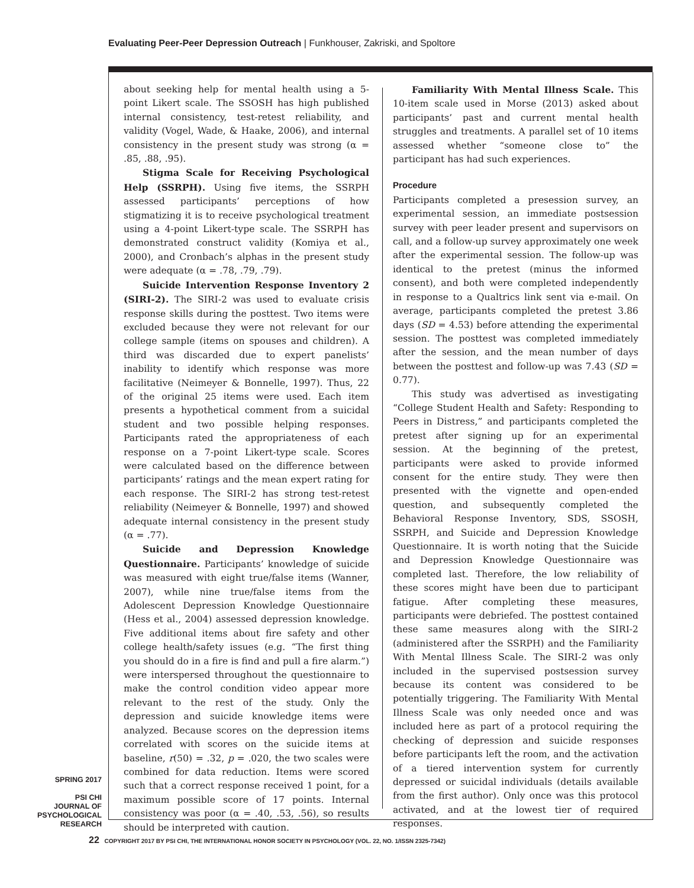Evaluating Peer-Peer Depression Outreach | Funkhouser, Zakriski, and Spoltore
about seeking help for mental health using a 5-point Likert scale. The SSOSH has high published internal consistency, test-retest reliability, and validity (Vogel, Wade, & Haake, 2006), and internal consistency in the present study was strong (α = .85, .88, .95).
Stigma Scale for Receiving Psychological Help (SSRPH). Using five items, the SSRPH assessed participants’ perceptions of how stigmatizing it is to receive psychological treatment using a 4-point Likert-type scale. The SSRPH has demonstrated construct validity (Komiya et al., 2000), and Cronbach’s alphas in the present study were adequate (α = .78, .79, .79).
Suicide Intervention Response Inventory 2 (SIRI-2). The SIRI-2 was used to evaluate crisis response skills during the posttest. Two items were excluded because they were not relevant for our college sample (items on spouses and children). A third was discarded due to expert panelists’ inability to identify which response was more facilitative (Neimeyer & Bonnelle, 1997). Thus, 22 of the original 25 items were used. Each item presents a hypothetical comment from a suicidal student and two possible helping responses. Participants rated the appropriateness of each response on a 7-point Likert-type scale. Scores were calculated based on the difference between participants’ ratings and the mean expert rating for each response. The SIRI-2 has strong test-retest reliability (Neimeyer & Bonnelle, 1997) and showed adequate internal consistency in the present study (α = .77).
Suicide and Depression Knowledge Questionnaire. Participants’ knowledge of suicide was measured with eight true/false items (Wanner, 2007), while nine true/false items from the Adolescent Depression Knowledge Questionnaire (Hess et al., 2004) assessed depression knowledge. Five additional items about fire safety and other college health/safety issues (e.g. “The first thing you should do in a fire is find and pull a fire alarm.”) were interspersed throughout the questionnaire to make the control condition video appear more relevant to the rest of the study. Only the depression and suicide knowledge items were analyzed. Because scores on the depression items correlated with scores on the suicide items at baseline, r(50) = .32, p = .020, the two scales were combined for data reduction. Items were scored such that a correct response received 1 point, for a maximum possible score of 17 points. Internal consistency was poor (α = .40, .53, .56), so results should be interpreted with caution.
Familiarity With Mental Illness Scale. This 10-item scale used in Morse (2013) asked about participants’ past and current mental health struggles and treatments. A parallel set of 10 items assessed whether “someone close to” the participant has had such experiences.
Procedure
Participants completed a presession survey, an experimental session, an immediate postsession survey with peer leader present and supervisors on call, and a follow-up survey approximately one week after the experimental session. The follow-up was identical to the pretest (minus the informed consent), and both were completed independently in response to a Qualtrics link sent via e-mail. On average, participants completed the pretest 3.86 days (SD = 4.53) before attending the experimental session. The posttest was completed immediately after the session, and the mean number of days between the posttest and follow-up was 7.43 (SD = 0.77).
This study was advertised as investigating “College Student Health and Safety: Responding to Peers in Distress,” and participants completed the pretest after signing up for an experimental session. At the beginning of the pretest, participants were asked to provide informed consent for the entire study. They were then presented with the vignette and open-ended question, and subsequently completed the Behavioral Response Inventory, SDS, SSOSH, SSRPH, and Suicide and Depression Knowledge Questionnaire. It is worth noting that the Suicide and Depression Knowledge Questionnaire was completed last. Therefore, the low reliability of these scores might have been due to participant fatigue. After completing these measures, participants were debriefed. The posttest contained these same measures along with the SIRI-2 (administered after the SSRPH) and the Familiarity With Mental Illness Scale. The SIRI-2 was only included in the supervised postsession survey because its content was considered to be potentially triggering. The Familiarity With Mental Illness Scale was only needed once and was included here as part of a protocol requiring the checking of depression and suicide responses before participants left the room, and the activation of a tiered intervention system for currently depressed or suicidal individuals (details available from the first author). Only once was this protocol activated, and at the lowest tier of required responses.
SPRING 2017
PSI CHI
JOURNAL OF
PSYCHOLOGICAL
RESEARCH
22 COPYRIGHT 2017 BY PSI CHI, THE INTERNATIONAL HONOR SOCIETY IN PSYCHOLOGY (VOL. 22, NO. 1/ISSN 2325-7342)